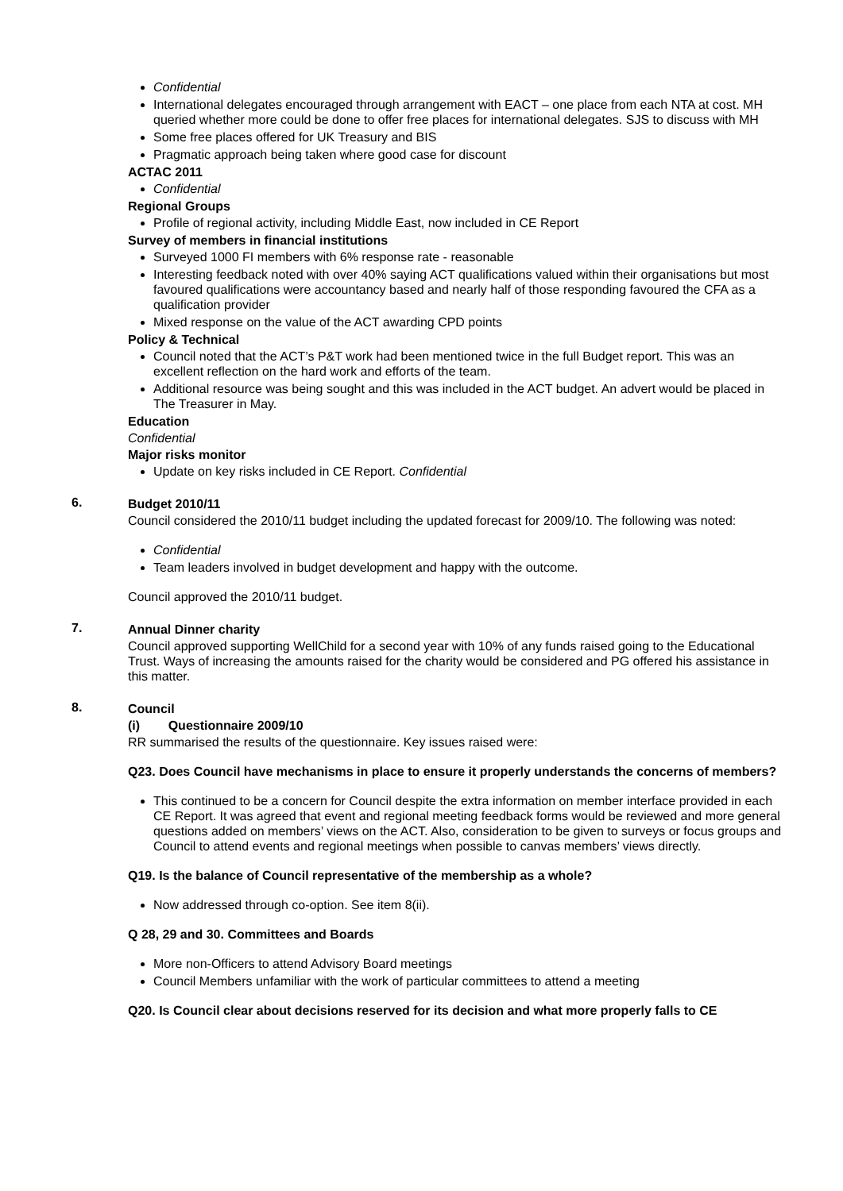Confidential
International delegates encouraged through arrangement with EACT – one place from each NTA at cost. MH queried whether more could be done to offer free places for international delegates. SJS to discuss with MH
Some free places offered for UK Treasury and BIS
Pragmatic approach being taken where good case for discount
ACTAC 2011
Confidential
Regional Groups
Profile of regional activity, including Middle East, now included in CE Report
Survey of members in financial institutions
Surveyed 1000 FI members with 6% response rate - reasonable
Interesting feedback noted with over 40% saying ACT qualifications valued within their organisations but most favoured qualifications were accountancy based and nearly half of those responding favoured the CFA as a qualification provider
Mixed response on the value of the ACT awarding CPD points
Policy & Technical
Council noted that the ACT’s P&T work had been mentioned twice in the full Budget report. This was an excellent reflection on the hard work and efforts of the team.
Additional resource was being sought and this was included in the ACT budget. An advert would be placed in The Treasurer in May.
Education
Confidential
Major risks monitor
Update on key risks included in CE Report. Confidential
6. Budget 2010/11
Council considered the 2010/11 budget including the updated forecast for 2009/10. The following was noted:
Confidential
Team leaders involved in budget development and happy with the outcome.
Council approved the 2010/11 budget.
7. Annual Dinner charity
Council approved supporting WellChild for a second year with 10% of any funds raised going to the Educational Trust. Ways of increasing the amounts raised for the charity would be considered and PG offered his assistance in this matter.
8. Council
(i) Questionnaire 2009/10
RR summarised the results of the questionnaire. Key issues raised were:
Q23. Does Council have mechanisms in place to ensure it properly understands the concerns of members?
This continued to be a concern for Council despite the extra information on member interface provided in each CE Report. It was agreed that event and regional meeting feedback forms would be reviewed and more general questions added on members’ views on the ACT. Also, consideration to be given to surveys or focus groups and Council to attend events and regional meetings when possible to canvas members’ views directly.
Q19. Is the balance of Council representative of the membership as a whole?
Now addressed through co-option. See item 8(ii).
Q 28, 29 and 30. Committees and Boards
More non-Officers to attend Advisory Board meetings
Council Members unfamiliar with the work of particular committees to attend a meeting
Q20. Is Council clear about decisions reserved for its decision and what more properly falls to CE